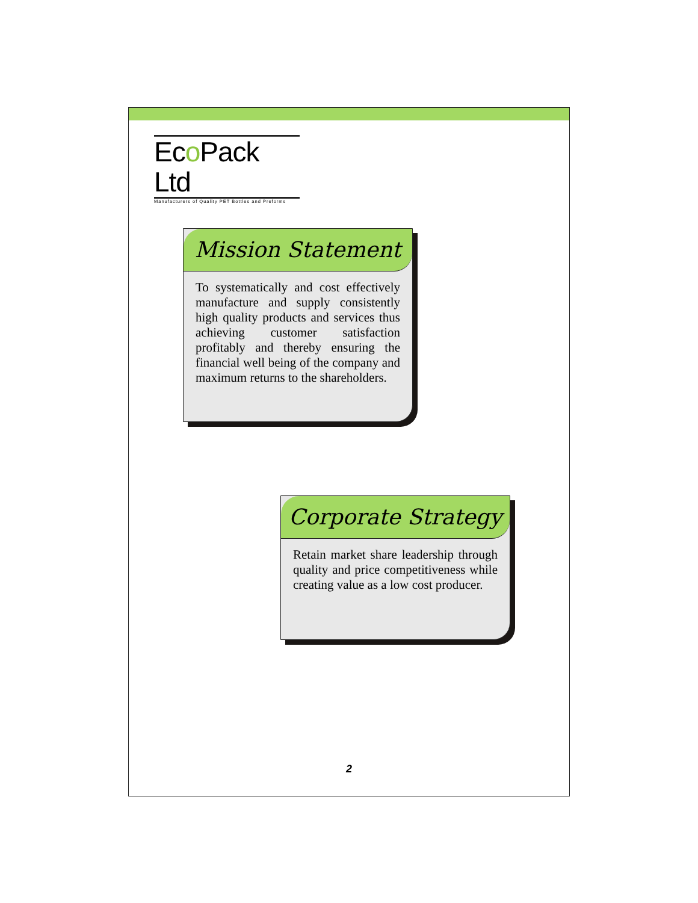Eco Pack Ltd
Manufacturers of Quality PET Bottles and Preforms
Mission Statement
To systematically and cost effectively manufacture and supply consistently high quality products and services thus achieving customer satisfaction profitably and thereby ensuring the financial well being of the company and maximum returns to the shareholders.
Corporate Strategy
Retain market share leadership through quality and price competitiveness while creating value as a low cost producer.
2